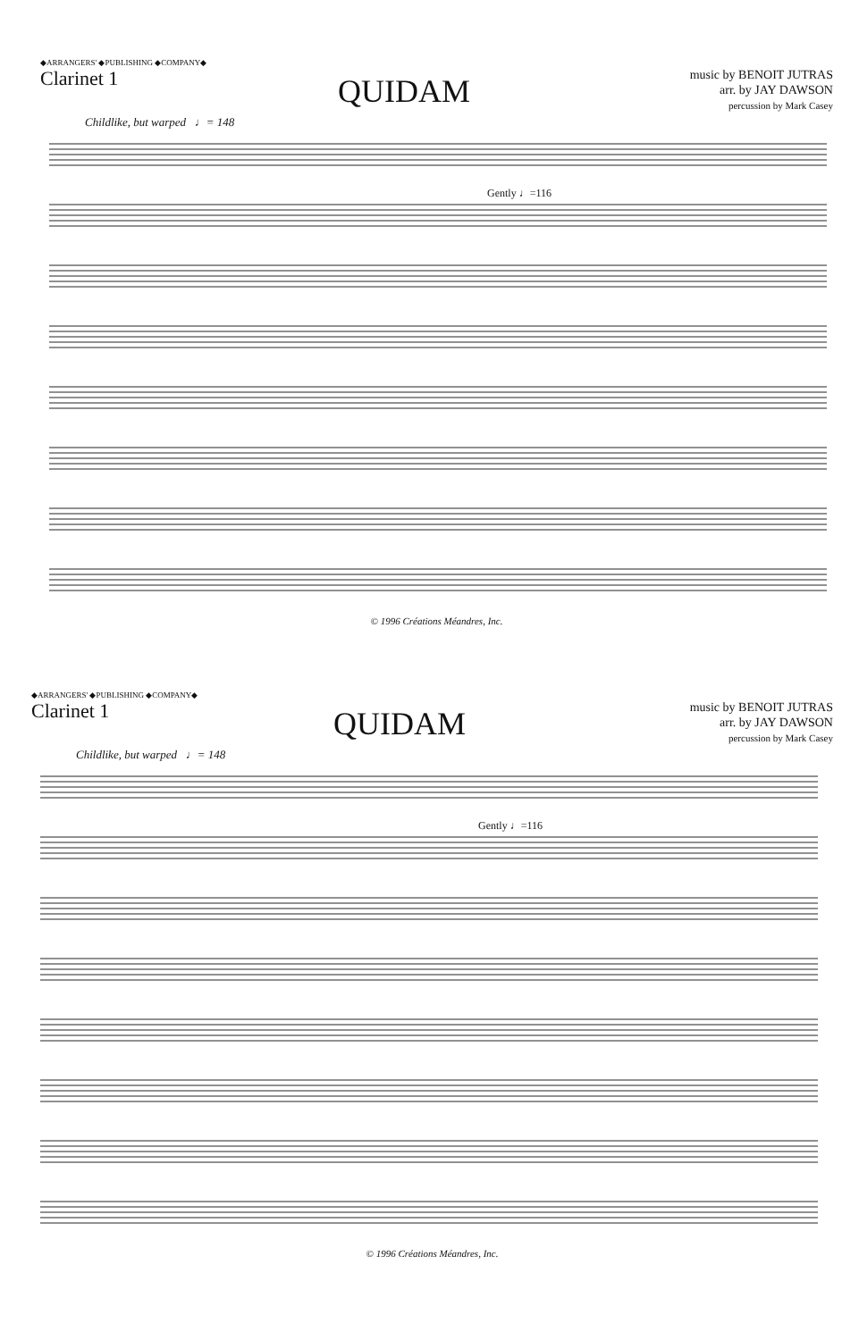◆ARRANGERS' ◆PUBLISHING ◆COMPANY◆
Clarinet 1
QUIDAM
music by BENOIT JUTRAS
arr. by JAY DAWSON
percussion by Mark Casey
Childlike, but warped ♩= 148
Gently ♩=116
© 1996 Créations Méandres, Inc.
◆ARRANGERS' ◆PUBLISHING ◆COMPANY◆
Clarinet 1
QUIDAM
music by BENOIT JUTRAS
arr. by JAY DAWSON
percussion by Mark Casey
Childlike, but warped ♩= 148
Gently ♩=116
© 1996 Créations Méandres, Inc.